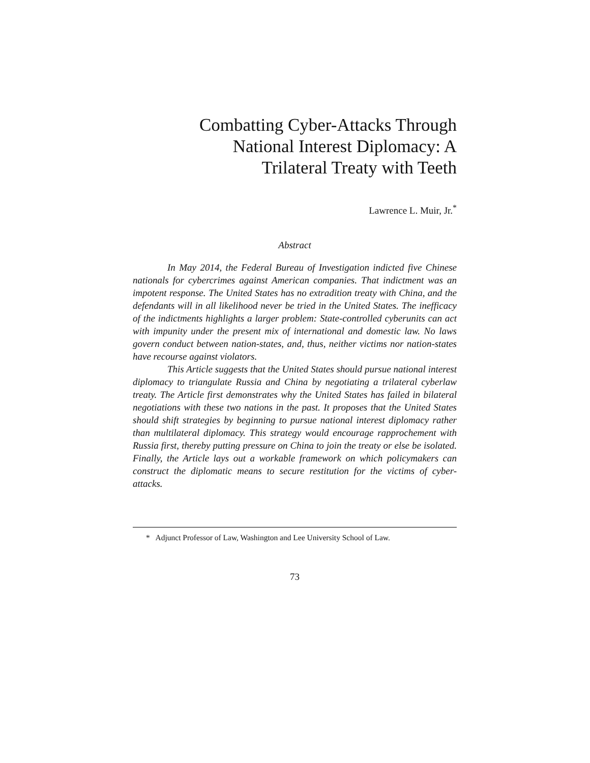Combatting Cyber-Attacks Through
National Interest Diplomacy: A
Trilateral Treaty with Teeth
Lawrence L. Muir, Jr.<sup>*</sup>
Abstract
In May 2014, the Federal Bureau of Investigation indicted five Chinese nationals for cybercrimes against American companies. That indictment was an impotent response. The United States has no extradition treaty with China, and the defendants will in all likelihood never be tried in the United States. The inefficacy of the indictments highlights a larger problem: State-controlled cyberunits can act with impunity under the present mix of international and domestic law. No laws govern conduct between nation-states, and, thus, neither victims nor nation-states have recourse against violators.
This Article suggests that the United States should pursue national interest diplomacy to triangulate Russia and China by negotiating a trilateral cyberlaw treaty. The Article first demonstrates why the United States has failed in bilateral negotiations with these two nations in the past. It proposes that the United States should shift strategies by beginning to pursue national interest diplomacy rather than multilateral diplomacy. This strategy would encourage rapprochement with Russia first, thereby putting pressure on China to join the treaty or else be isolated. Finally, the Article lays out a workable framework on which policymakers can construct the diplomatic means to secure restitution for the victims of cyber-attacks.
* Adjunct Professor of Law, Washington and Lee University School of Law.
73